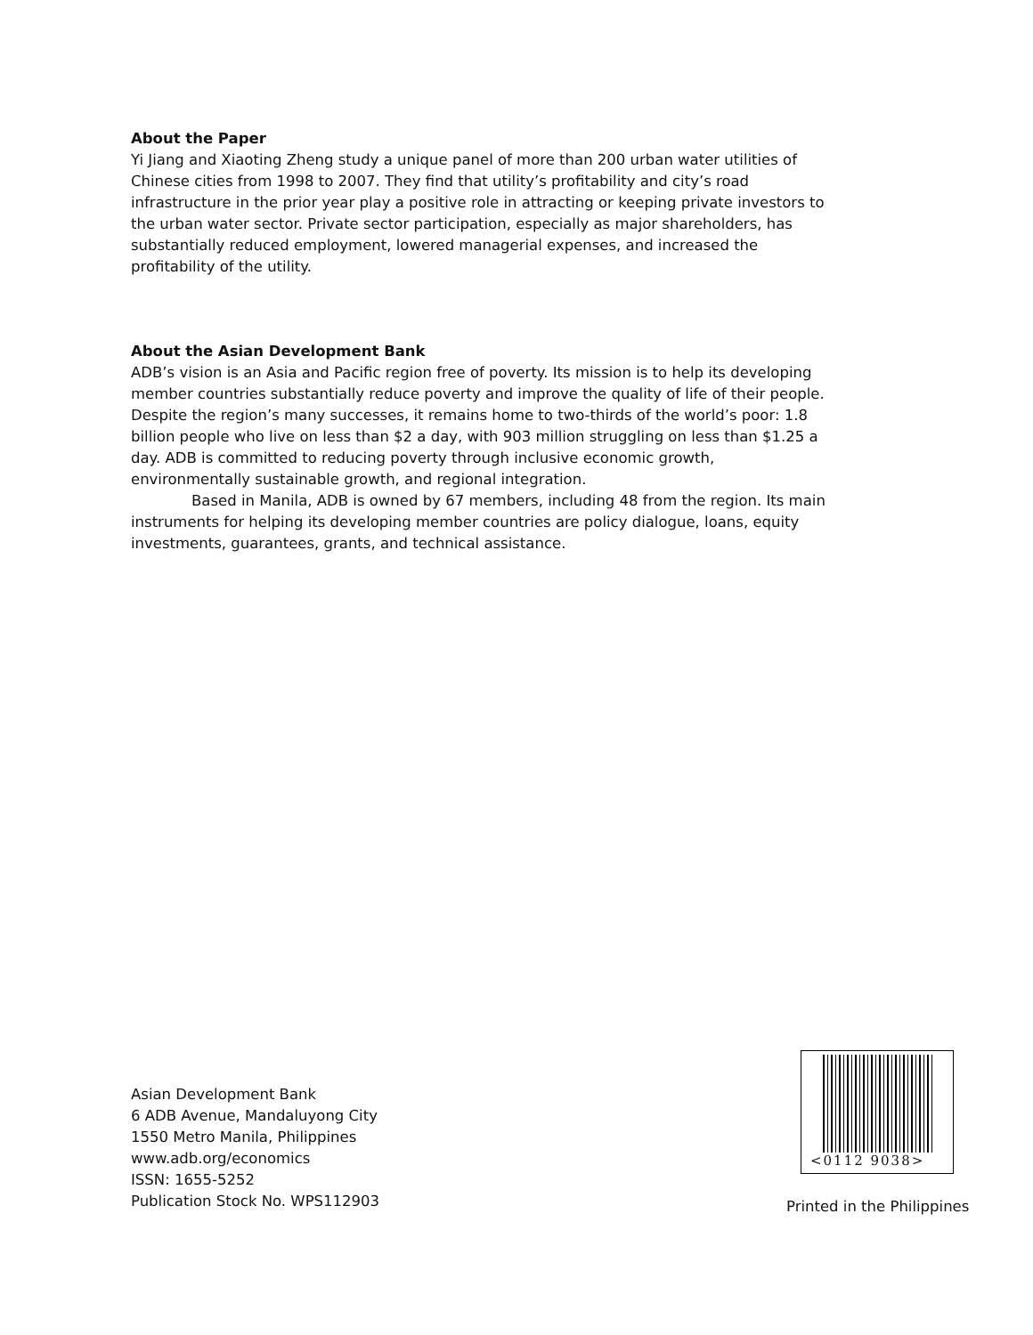About the Paper
Yi Jiang and Xiaoting Zheng study a unique panel of more than 200 urban water utilities of Chinese cities from 1998 to 2007. They find that utility’s profitability and city’s road infrastructure in the prior year play a positive role in attracting or keeping private investors to the urban water sector. Private sector participation, especially as major shareholders, has substantially reduced employment, lowered managerial expenses, and increased the profitability of the utility.
About the Asian Development Bank
ADB’s vision is an Asia and Pacific region free of poverty. Its mission is to help its developing member countries substantially reduce poverty and improve the quality of life of their people. Despite the region’s many successes, it remains home to two-thirds of the world’s poor: 1.8 billion people who live on less than $2 a day, with 903 million struggling on less than $1.25 a day. ADB is committed to reducing poverty through inclusive economic growth, environmentally sustainable growth, and regional integration.
Based in Manila, ADB is owned by 67 members, including 48 from the region. Its main instruments for helping its developing member countries are policy dialogue, loans, equity investments, guarantees, grants, and technical assistance.
Asian Development Bank
6 ADB Avenue, Mandaluyong City
1550 Metro Manila, Philippines
www.adb.org/economics
ISSN: 1655-5252
Publication Stock No. WPS112903
<0112 9038>
Printed in the Philippines